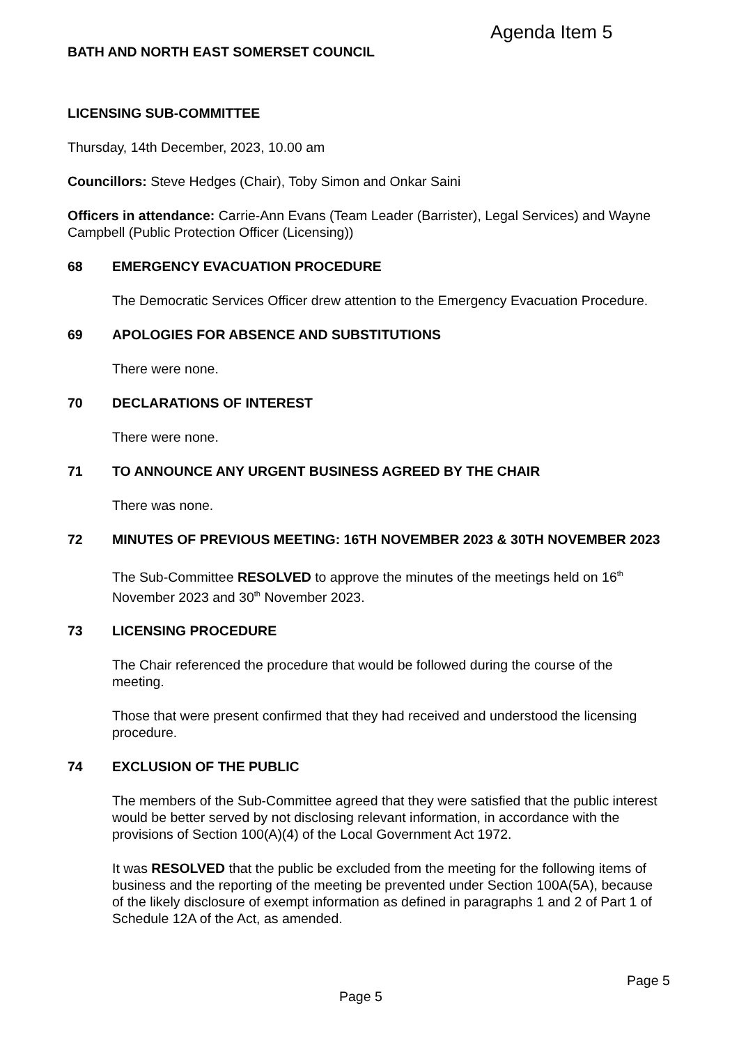Agenda Item 5
BATH AND NORTH EAST SOMERSET COUNCIL
LICENSING SUB-COMMITTEE
Thursday, 14th December, 2023, 10.00 am
Councillors: Steve Hedges (Chair), Toby Simon and Onkar Saini
Officers in attendance: Carrie-Ann Evans (Team Leader (Barrister), Legal Services) and Wayne Campbell (Public Protection Officer (Licensing))
68 EMERGENCY EVACUATION PROCEDURE
The Democratic Services Officer drew attention to the Emergency Evacuation Procedure.
69 APOLOGIES FOR ABSENCE AND SUBSTITUTIONS
There were none.
70 DECLARATIONS OF INTEREST
There were none.
71 TO ANNOUNCE ANY URGENT BUSINESS AGREED BY THE CHAIR
There was none.
72 MINUTES OF PREVIOUS MEETING: 16TH NOVEMBER 2023 & 30TH NOVEMBER 2023
The Sub-Committee RESOLVED to approve the minutes of the meetings held on 16<sup>th</sup> November 2023 and 30<sup>th</sup> November 2023.
73 LICENSING PROCEDURE
The Chair referenced the procedure that would be followed during the course of the meeting.
Those that were present confirmed that they had received and understood the licensing procedure.
74 EXCLUSION OF THE PUBLIC
The members of the Sub-Committee agreed that they were satisfied that the public interest would be better served by not disclosing relevant information, in accordance with the provisions of Section 100(A)(4) of the Local Government Act 1972.
It was RESOLVED that the public be excluded from the meeting for the following items of business and the reporting of the meeting be prevented under Section 100A(5A), because of the likely disclosure of exempt information as defined in paragraphs 1 and 2 of Part 1 of Schedule 12A of the Act, as amended.
Page 5
Page 5